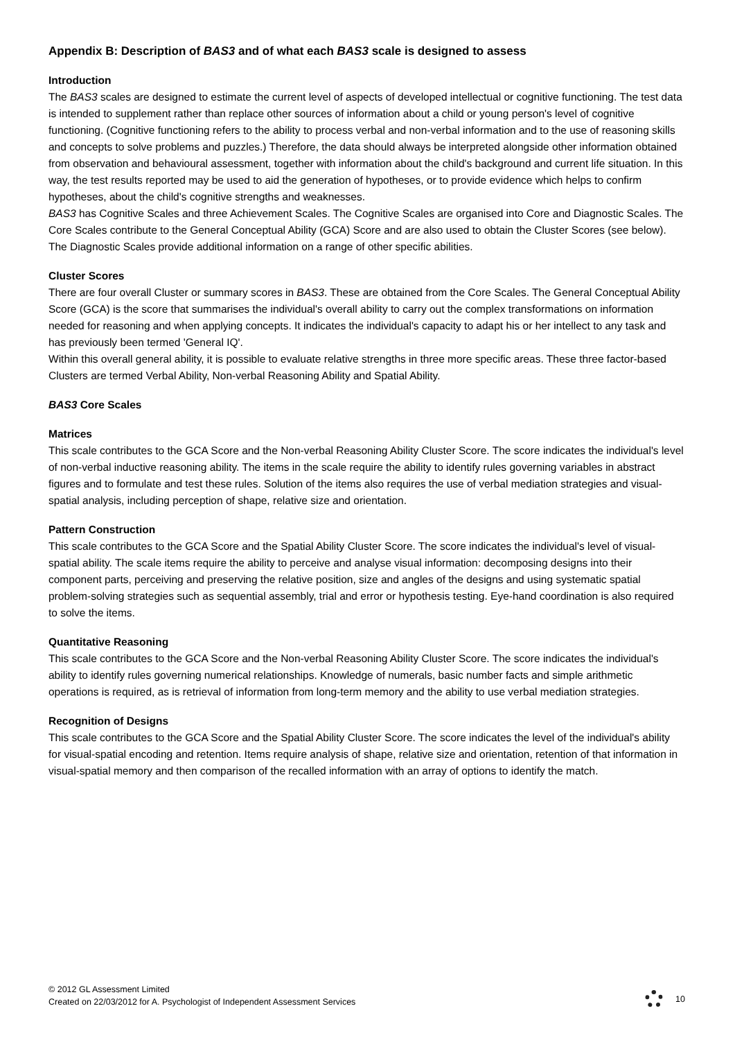Appendix B: Description of BAS3 and of what each BAS3 scale is designed to assess
Introduction
The BAS3 scales are designed to estimate the current level of aspects of developed intellectual or cognitive functioning. The test data is intended to supplement rather than replace other sources of information about a child or young person's level of cognitive functioning. (Cognitive functioning refers to the ability to process verbal and non-verbal information and to the use of reasoning skills and concepts to solve problems and puzzles.) Therefore, the data should always be interpreted alongside other information obtained from observation and behavioural assessment, together with information about the child's background and current life situation. In this way, the test results reported may be used to aid the generation of hypotheses, or to provide evidence which helps to confirm hypotheses, about the child's cognitive strengths and weaknesses.
BAS3 has Cognitive Scales and three Achievement Scales. The Cognitive Scales are organised into Core and Diagnostic Scales. The Core Scales contribute to the General Conceptual Ability (GCA) Score and are also used to obtain the Cluster Scores (see below). The Diagnostic Scales provide additional information on a range of other specific abilities.
Cluster Scores
There are four overall Cluster or summary scores in BAS3. These are obtained from the Core Scales. The General Conceptual Ability Score (GCA) is the score that summarises the individual's overall ability to carry out the complex transformations on information needed for reasoning and when applying concepts. It indicates the individual's capacity to adapt his or her intellect to any task and has previously been termed 'General IQ'.
Within this overall general ability, it is possible to evaluate relative strengths in three more specific areas. These three factor-based Clusters are termed Verbal Ability, Non-verbal Reasoning Ability and Spatial Ability.
BAS3 Core Scales
Matrices
This scale contributes to the GCA Score and the Non-verbal Reasoning Ability Cluster Score. The score indicates the individual's level of non-verbal inductive reasoning ability. The items in the scale require the ability to identify rules governing variables in abstract figures and to formulate and test these rules. Solution of the items also requires the use of verbal mediation strategies and visual-spatial analysis, including perception of shape, relative size and orientation.
Pattern Construction
This scale contributes to the GCA Score and the Spatial Ability Cluster Score. The score indicates the individual's level of visual-spatial ability. The scale items require the ability to perceive and analyse visual information: decomposing designs into their component parts, perceiving and preserving the relative position, size and angles of the designs and using systematic spatial problem-solving strategies such as sequential assembly, trial and error or hypothesis testing. Eye-hand coordination is also required to solve the items.
Quantitative Reasoning
This scale contributes to the GCA Score and the Non-verbal Reasoning Ability Cluster Score. The score indicates the individual's ability to identify rules governing numerical relationships. Knowledge of numerals, basic number facts and simple arithmetic operations is required, as is retrieval of information from long-term memory and the ability to use verbal mediation strategies.
Recognition of Designs
This scale contributes to the GCA Score and the Spatial Ability Cluster Score. The score indicates the level of the individual's ability for visual-spatial encoding and retention. Items require analysis of shape, relative size and orientation, retention of that information in visual-spatial memory and then comparison of the recalled information with an array of options to identify the match.
© 2012 GL Assessment Limited
Created on 22/03/2012 for A. Psychologist of Independent Assessment Services
10